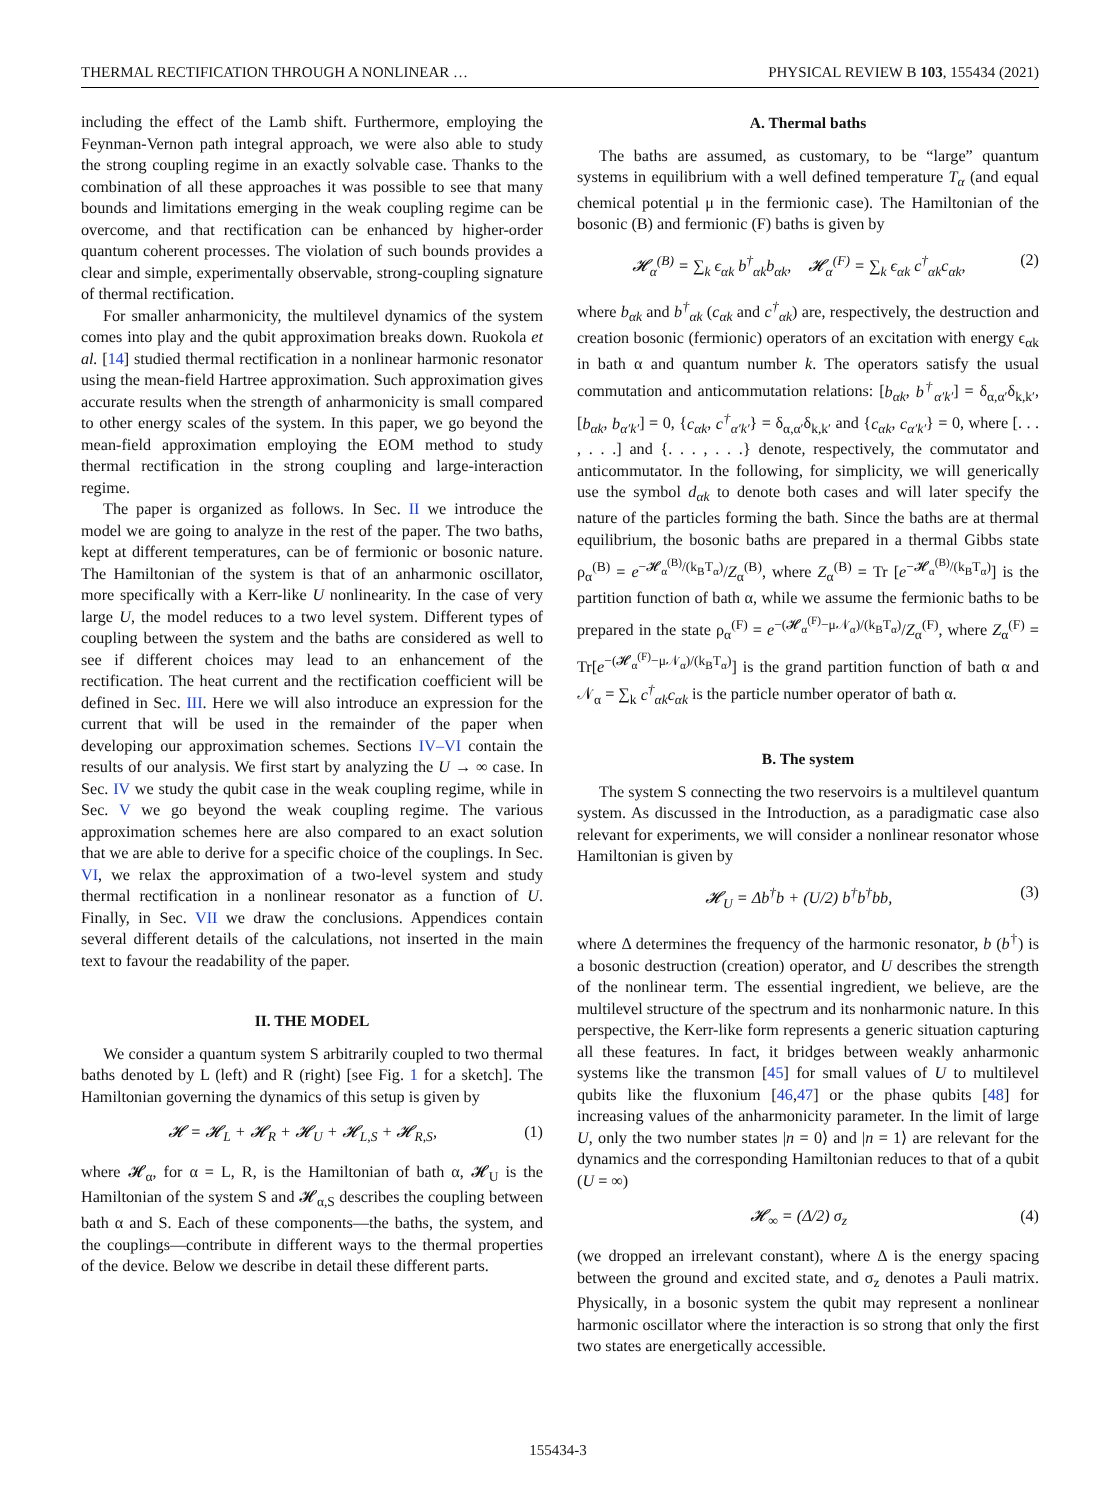THERMAL RECTIFICATION THROUGH A NONLINEAR … PHYSICAL REVIEW B 103, 155434 (2021)
including the effect of the Lamb shift. Furthermore, employing the Feynman-Vernon path integral approach, we were also able to study the strong coupling regime in an exactly solvable case. Thanks to the combination of all these approaches it was possible to see that many bounds and limitations emerging in the weak coupling regime can be overcome, and that rectification can be enhanced by higher-order quantum coherent processes. The violation of such bounds provides a clear and simple, experimentally observable, strong-coupling signature of thermal rectification.
For smaller anharmonicity, the multilevel dynamics of the system comes into play and the qubit approximation breaks down. Ruokola et al. [14] studied thermal rectification in a nonlinear harmonic resonator using the mean-field Hartree approximation. Such approximation gives accurate results when the strength of anharmonicity is small compared to other energy scales of the system. In this paper, we go beyond the mean-field approximation employing the EOM method to study thermal rectification in the strong coupling and large-interaction regime.
The paper is organized as follows. In Sec. II we introduce the model we are going to analyze in the rest of the paper. The two baths, kept at different temperatures, can be of fermionic or bosonic nature. The Hamiltonian of the system is that of an anharmonic oscillator, more specifically with a Kerr-like U nonlinearity. In the case of very large U, the model reduces to a two level system. Different types of coupling between the system and the baths are considered as well to see if different choices may lead to an enhancement of the rectification. The heat current and the rectification coefficient will be defined in Sec. III. Here we will also introduce an expression for the current that will be used in the remainder of the paper when developing our approximation schemes. Sections IV–VI contain the results of our analysis. We first start by analyzing the U → ∞ case. In Sec. IV we study the qubit case in the weak coupling regime, while in Sec. V we go beyond the weak coupling regime. The various approximation schemes here are also compared to an exact solution that we are able to derive for a specific choice of the couplings. In Sec. VI, we relax the approximation of a two-level system and study thermal rectification in a nonlinear resonator as a function of U. Finally, in Sec. VII we draw the conclusions. Appendices contain several different details of the calculations, not inserted in the main text to favour the readability of the paper.
II. THE MODEL
We consider a quantum system S arbitrarily coupled to two thermal baths denoted by L (left) and R (right) [see Fig. 1 for a sketch]. The Hamiltonian governing the dynamics of this setup is given by
𝓗 = 𝓗<sub>L</sub> + 𝓗<sub>R</sub> + 𝓗<sub>U</sub> + 𝓗<sub>L,S</sub> + 𝓗<sub>R,S</sub>, (1)
where 𝓗<sub>α</sub>, for α = L, R, is the Hamiltonian of bath α, 𝓗<sub>U</sub> is the Hamiltonian of the system S and 𝓗<sub>α,S</sub> describes the coupling between bath α and S. Each of these components—the baths, the system, and the couplings—contribute in different ways to the thermal properties of the device. Below we describe in detail these different parts.
A. Thermal baths
The baths are assumed, as customary, to be “large” quantum systems in equilibrium with a well defined temperature T<sub>α</sub> (and equal chemical potential μ in the fermionic case). The Hamiltonian of the bosonic (B) and fermionic (F) baths is given by
𝓗<sub>α</sub><sup>(B)</sup> = ∑<sub>k</sub> ϵ<sub>αk</sub> b<sup>†</sup><sub>αk</sub>b<sub>αk</sub>, 𝓗<sub>α</sub><sup>(F)</sup> = ∑<sub>k</sub> ϵ<sub>αk</sub> c<sup>†</sup><sub>αk</sub>c<sub>αk</sub>, (2)
where b<sub>αk</sub> and b<sup>†</sup><sub>αk</sub> (c<sub>αk</sub> and c<sup>†</sup><sub>αk</sub>) are, respectively, the destruction and creation bosonic (fermionic) operators of an excitation with energy ϵ<sub>αk</sub> in bath α and quantum number k. The operators satisfy the usual commutation and anticommutation relations: [b<sub>αk</sub>, b<sup>†</sup><sub>α′k′</sub>] = δ<sub>α,α′</sub>δ<sub>k,k′</sub>, [b<sub>αk</sub>, b<sub>α′k′</sub>] = 0, {c<sub>αk</sub>, c<sup>†</sup><sub>α′k′</sub>} = δ<sub>α,α′</sub>δ<sub>k,k′</sub> and {c<sub>αk</sub>, c<sub>α′k′</sub>} = 0, where [. . . , . . .] and {. . . , . . .} denote, respectively, the commutator and anticommutator. In the following, for simplicity, we will generically use the symbol d<sub>αk</sub> to denote both cases and will later specify the nature of the particles forming the bath. Since the baths are at thermal equilibrium, the bosonic baths are prepared in a thermal Gibbs state ρ<sub>α</sub><sup>(B)</sup> = e<sup>−𝓗<sub>α</sub><sup>(B)</sup>/(k<sub>B</sub>T<sub>α</sub>)</sup>/Z<sub>α</sub><sup>(B)</sup>, where Z<sub>α</sub><sup>(B)</sup> = Tr [e<sup>−𝓗<sub>α</sub><sup>(B)</sup>/(k<sub>B</sub>T<sub>α</sub>)</sup>] is the partition function of bath α, while we assume the fermionic baths to be prepared in the state ρ<sub>α</sub><sup>(F)</sup> = e<sup>−(𝓗<sub>α</sub><sup>(F)</sup>−μ𝒩<sub>α</sub>)/(k<sub>B</sub>T<sub>α</sub>)</sup>/Z<sub>α</sub><sup>(F)</sup>, where Z<sub>α</sub><sup>(F)</sup> = Tr[e<sup>−(𝓗<sub>α</sub><sup>(F)</sup>−μ𝒩<sub>α</sub>)/(k<sub>B</sub>T<sub>α</sub>)</sup>] is the grand partition function of bath α and 𝒩<sub>α</sub> = ∑<sub>k</sub> c<sup>†</sup><sub>αk</sub>c<sub>αk</sub> is the particle number operator of bath α.
B. The system
The system S connecting the two reservoirs is a multilevel quantum system. As discussed in the Introduction, as a paradigmatic case also relevant for experiments, we will consider a nonlinear resonator whose Hamiltonian is given by
𝓗<sub>U</sub> = Δb<sup>†</sup>b + (U/2) b<sup>†</sup>b<sup>†</sup>bb, (3)
where Δ determines the frequency of the harmonic resonator, b (b<sup>†</sup>) is a bosonic destruction (creation) operator, and U describes the strength of the nonlinear term. The essential ingredient, we believe, are the multilevel structure of the spectrum and its nonharmonic nature. In this perspective, the Kerr-like form represents a generic situation capturing all these features. In fact, it bridges between weakly anharmonic systems like the transmon [45] for small values of U to multilevel qubits like the fluxonium [46,47] or the phase qubits [48] for increasing values of the anharmonicity parameter. In the limit of large U, only the two number states |n = 0⟩ and |n = 1⟩ are relevant for the dynamics and the corresponding Hamiltonian reduces to that of a qubit (U = ∞)
𝓗<sub>∞</sub> = (Δ/2) σ<sub>z</sub> (4)
(we dropped an irrelevant constant), where Δ is the energy spacing between the ground and excited state, and σ<sub>z</sub> denotes a Pauli matrix. Physically, in a bosonic system the qubit may represent a nonlinear harmonic oscillator where the interaction is so strong that only the first two states are energetically accessible.
155434-3